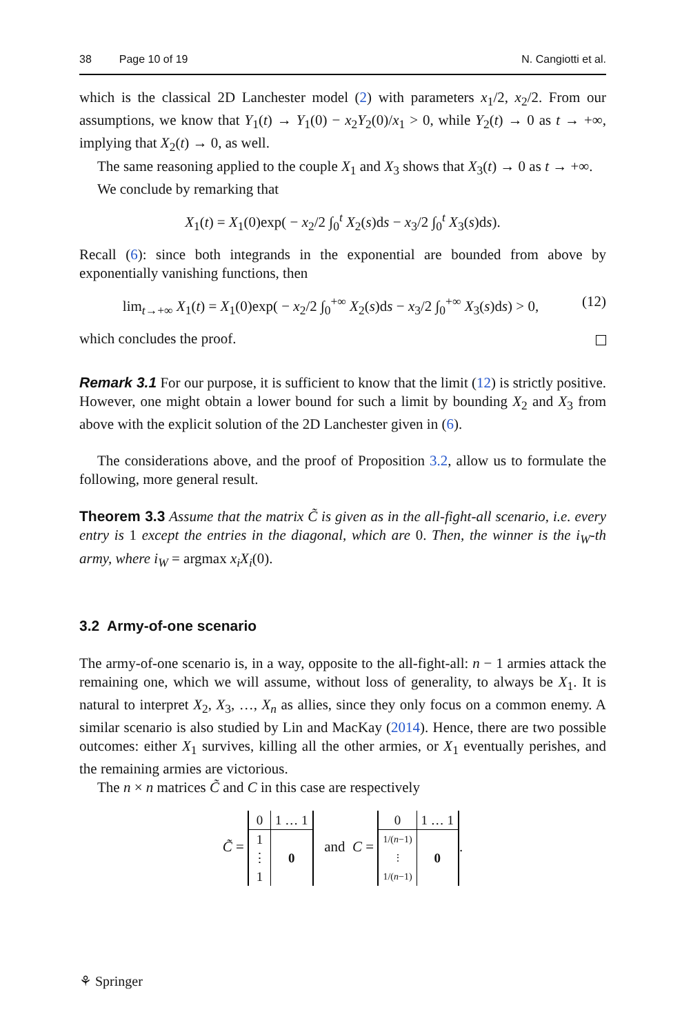38 Page 10 of 19 N. Cangiotti et al.
which is the classical 2D Lanchester model (2) with parameters x<sub>1</sub>/2, x<sub>2</sub>/2. From our assumptions, we know that Y<sub>1</sub>(t) → Y<sub>1</sub>(0) − x<sub>2</sub>Y<sub>2</sub>(0)/x<sub>1</sub> > 0, while Y<sub>2</sub>(t) → 0 as t → +∞, implying that X<sub>2</sub>(t) → 0, as well.
The same reasoning applied to the couple X<sub>1</sub> and X<sub>3</sub> shows that X<sub>3</sub>(t) → 0 as t → +∞.
We conclude by remarking that
X<sub>1</sub>(t) = X<sub>1</sub>(0)exp( − x<sub>2</sub>/2 ∫<sub>0</sub><sup>t</sup> X<sub>2</sub>(s)ds − x<sub>3</sub>/2 ∫<sub>0</sub><sup>t</sup> X<sub>3</sub>(s)ds).
Recall (6): since both integrands in the exponential are bounded from above by exponentially vanishing functions, then
lim<sub>t→+∞</sub> X<sub>1</sub>(t) = X<sub>1</sub>(0)exp( − x<sub>2</sub>/2 ∫<sub>0</sub><sup>+∞</sup> X<sub>2</sub>(s)ds − x<sub>3</sub>/2 ∫<sub>0</sub><sup>+∞</sup> X<sub>3</sub>(s)ds) > 0, (12)
which concludes the proof.
Remark 3.1 For our purpose, it is sufficient to know that the limit (12) is strictly positive. However, one might obtain a lower bound for such a limit by bounding X<sub>2</sub> and X<sub>3</sub> from above with the explicit solution of the 2D Lanchester given in (6).
The considerations above, and the proof of Proposition 3.2, allow us to formulate the following, more general result.
Theorem 3.3 Assume that the matrix C̃ is given as in the all-fight-all scenario, i.e. every entry is 1 except the entries in the diagonal, which are 0. Then, the winner is the i<sub>W</sub>-th army, where i<sub>W</sub> = argmax x<sub>i</sub>X<sub>i</sub>(0).
3.2 Army-of-one scenario
The army-of-one scenario is, in a way, opposite to the all-fight-all: n − 1 armies attack the remaining one, which we will assume, without loss of generality, to always be X<sub>1</sub>. It is natural to interpret X<sub>2</sub>, X<sub>3</sub>, …, X<sub>n</sub> as allies, since they only focus on a common enemy. A similar scenario is also studied by Lin and MacKay (2014). Hence, there are two possible outcomes: either X<sub>1</sub> survives, killing all the other armies, or X<sub>1</sub> eventually perishes, and the remaining armies are victorious.
The n × n matrices C̃ and C in this case are respectively
C̃ =
| 0 | 1 … 1 |
| 1 ⋮ 1 | 0 |
and C =
| 0 | 1 … 1 |
| 1/( n −1) ⋮ 1/( n −1) | 0 |
.
⚘ Springer